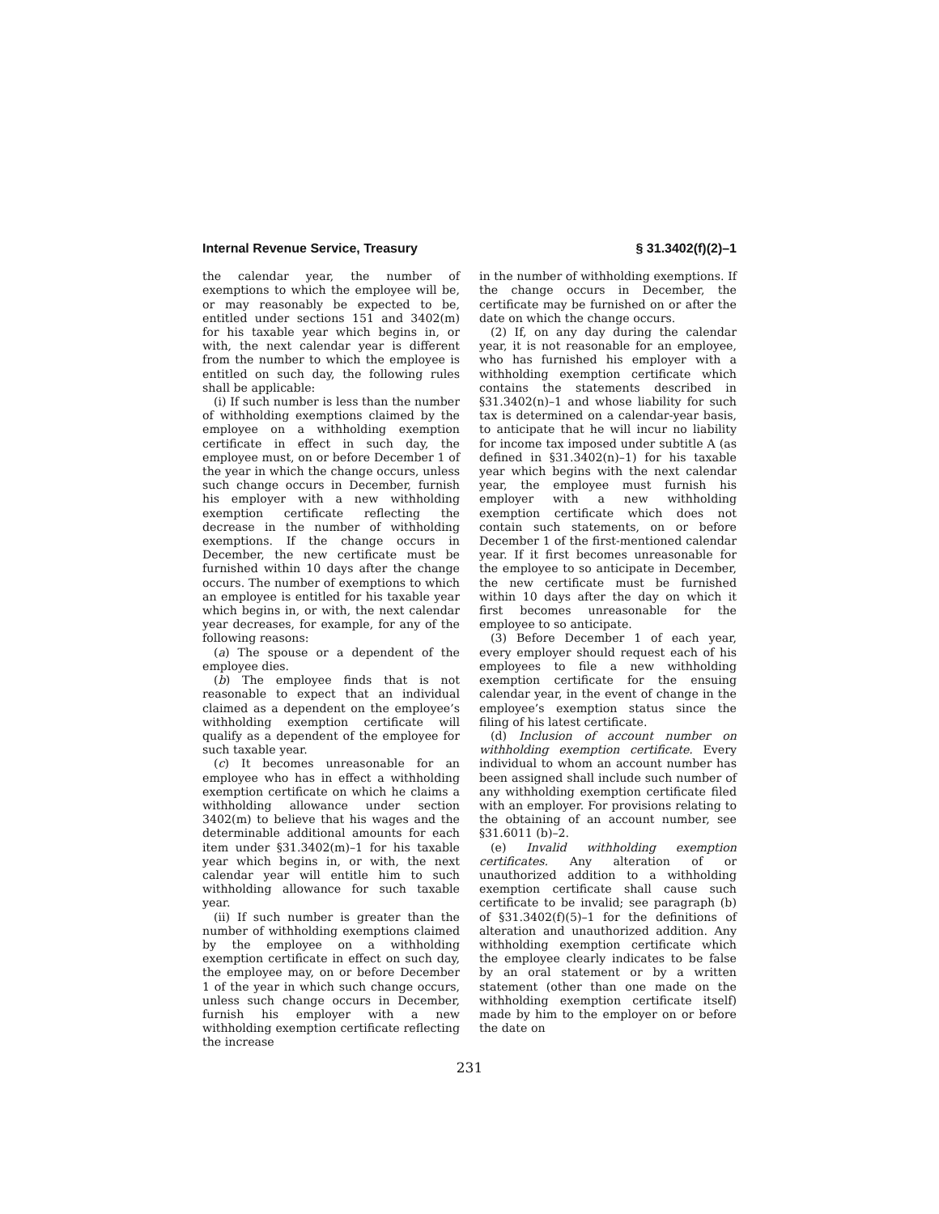Internal Revenue Service, Treasury § 31.3402(f)(2)–1
the calendar year, the number of exemptions to which the employee will be, or may reasonably be expected to be, entitled under sections 151 and 3402(m) for his taxable year which begins in, or with, the next calendar year is different from the number to which the employee is entitled on such day, the following rules shall be applicable:
(i) If such number is less than the number of withholding exemptions claimed by the employee on a withholding exemption certificate in effect in such day, the employee must, on or before December 1 of the year in which the change occurs, unless such change occurs in December, furnish his employer with a new withholding exemption certificate reflecting the decrease in the number of withholding exemptions. If the change occurs in December, the new certificate must be furnished within 10 days after the change occurs. The number of exemptions to which an employee is entitled for his taxable year which begins in, or with, the next calendar year decreases, for example, for any of the following reasons:
(a) The spouse or a dependent of the employee dies.
(b) The employee finds that is not reasonable to expect that an individual claimed as a dependent on the employee’s withholding exemption certificate will qualify as a dependent of the employee for such taxable year.
(c) It becomes unreasonable for an employee who has in effect a withholding exemption certificate on which he claims a withholding allowance under section 3402(m) to believe that his wages and the determinable additional amounts for each item under §31.3402(m)–1 for his taxable year which begins in, or with, the next calendar year will entitle him to such withholding allowance for such taxable year.
(ii) If such number is greater than the number of withholding exemptions claimed by the employee on a withholding exemption certificate in effect on such day, the employee may, on or before December 1 of the year in which such change occurs, unless such change occurs in December, furnish his employer with a new withholding exemption certificate reflecting the increase
in the number of withholding exemptions. If the change occurs in December, the certificate may be furnished on or after the date on which the change occurs.
(2) If, on any day during the calendar year, it is not reasonable for an employee, who has furnished his employer with a withholding exemption certificate which contains the statements described in §31.3402(n)–1 and whose liability for such tax is determined on a calendar-year basis, to anticipate that he will incur no liability for income tax imposed under subtitle A (as defined in §31.3402(n)–1) for his taxable year which begins with the next calendar year, the employee must furnish his employer with a new withholding exemption certificate which does not contain such statements, on or before December 1 of the first-mentioned calendar year. If it first becomes unreasonable for the employee to so anticipate in December, the new certificate must be furnished within 10 days after the day on which it first becomes unreasonable for the employee to so anticipate.
(3) Before December 1 of each year, every employer should request each of his employees to file a new withholding exemption certificate for the ensuing calendar year, in the event of change in the employee’s exemption status since the filing of his latest certificate.
(d) Inclusion of account number on withholding exemption certificate. Every individual to whom an account number has been assigned shall include such number of any withholding exemption certificate filed with an employer. For provisions relating to the obtaining of an account number, see §31.6011 (b)–2.
(e) Invalid withholding exemption certificates. Any alteration of or unauthorized addition to a withholding exemption certificate shall cause such certificate to be invalid; see paragraph (b) of §31.3402(f)(5)–1 for the definitions of alteration and unauthorized addition. Any withholding exemption certificate which the employee clearly indicates to be false by an oral statement or by a written statement (other than one made on the withholding exemption certificate itself) made by him to the employer on or before the date on
231